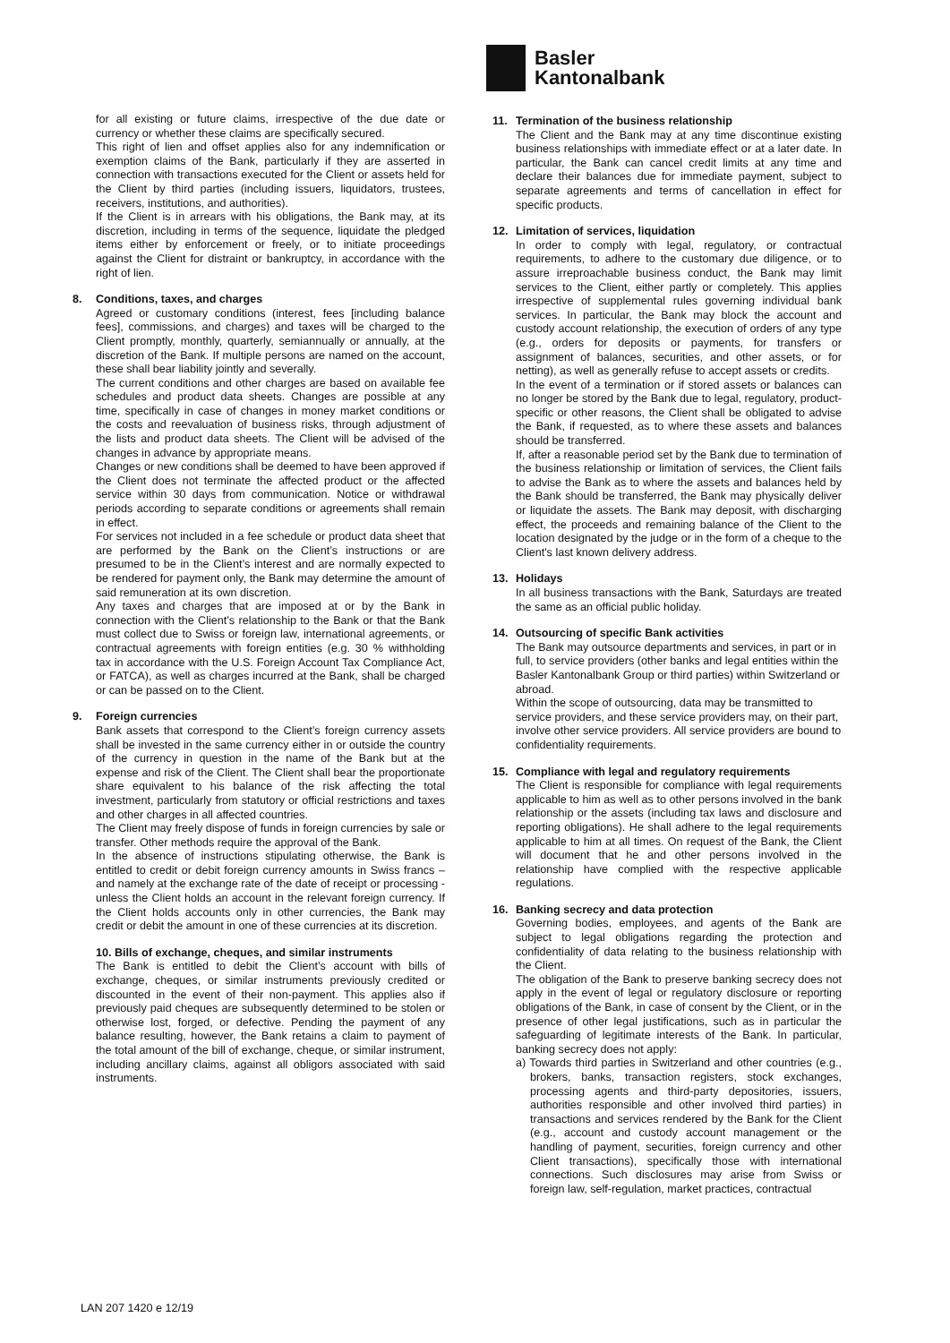Basler
Kantonalbank
for all existing or future claims, irrespective of the due date or currency or whether these claims are specifically secured.
This right of lien and offset applies also for any indemnification or exemption claims of the Bank, particularly if they are asserted in connection with transactions executed for the Client or assets held for the Client by third parties (including issuers, liquidators, trustees, receivers, institutions, and authorities).
If the Client is in arrears with his obligations, the Bank may, at its discretion, including in terms of the sequence, liquidate the pledged items either by enforcement or freely, or to initiate proceedings against the Client for distraint or bankruptcy, in accordance with the right of lien.
8. Conditions, taxes, and charges
Agreed or customary conditions (interest, fees [including balance fees], commissions, and charges) and taxes will be charged to the Client promptly, monthly, quarterly, semiannually or annually, at the discretion of the Bank. If multiple persons are named on the account, these shall bear liability jointly and severally.
The current conditions and other charges are based on available fee schedules and product data sheets. Changes are possible at any time, specifically in case of changes in money market conditions or the costs and reevaluation of business risks, through adjustment of the lists and product data sheets. The Client will be advised of the changes in advance by appropriate means.
Changes or new conditions shall be deemed to have been approved if the Client does not terminate the affected product or the affected service within 30 days from communication. Notice or withdrawal periods according to separate conditions or agreements shall remain in effect.
For services not included in a fee schedule or product data sheet that are performed by the Bank on the Client’s instructions or are presumed to be in the Client’s interest and are normally expected to be rendered for payment only, the Bank may determine the amount of said remuneration at its own discretion.
Any taxes and charges that are imposed at or by the Bank in connection with the Client’s relationship to the Bank or that the Bank must collect due to Swiss or foreign law, international agreements, or contractual agreements with foreign entities (e.g. 30 % withholding tax in accordance with the U.S. Foreign Account Tax Compliance Act, or FATCA), as well as charges incurred at the Bank, shall be charged or can be passed on to the Client.
9. Foreign currencies
Bank assets that correspond to the Client’s foreign currency assets shall be invested in the same currency either in or outside the country of the currency in question in the name of the Bank but at the expense and risk of the Client. The Client shall bear the proportionate share equivalent to his balance of the risk affecting the total investment, particularly from statutory or official restrictions and taxes and other charges in all affected countries.
The Client may freely dispose of funds in foreign currencies by sale or transfer. Other methods require the approval of the Bank.
In the absence of instructions stipulating otherwise, the Bank is entitled to credit or debit foreign currency amounts in Swiss francs – and namely at the exchange rate of the date of receipt or processing - unless the Client holds an account in the relevant foreign currency. If the Client holds accounts only in other currencies, the Bank may credit or debit the amount in one of these currencies at its discretion.
10. Bills of exchange, cheques, and similar instruments
The Bank is entitled to debit the Client’s account with bills of exchange, cheques, or similar instruments previously credited or discounted in the event of their non-payment. This applies also if previously paid cheques are subsequently determined to be stolen or otherwise lost, forged, or defective. Pending the payment of any balance resulting, however, the Bank retains a claim to payment of the total amount of the bill of exchange, cheque, or similar instrument, including ancillary claims, against all obligors associated with said instruments.
11. Termination of the business relationship
The Client and the Bank may at any time discontinue existing business relationships with immediate effect or at a later date. In particular, the Bank can cancel credit limits at any time and declare their balances due for immediate payment, subject to separate agreements and terms of cancellation in effect for specific products.
12. Limitation of services, liquidation
In order to comply with legal, regulatory, or contractual requirements, to adhere to the customary due diligence, or to assure irreproachable business conduct, the Bank may limit services to the Client, either partly or completely. This applies irrespective of supplemental rules governing individual bank services. In particular, the Bank may block the account and custody account relationship, the execution of orders of any type (e.g., orders for deposits or payments, for transfers or assignment of balances, securities, and other assets, or for netting), as well as generally refuse to accept assets or credits.
In the event of a termination or if stored assets or balances can no longer be stored by the Bank due to legal, regulatory, product-specific or other reasons, the Client shall be obligated to advise the Bank, if requested, as to where these assets and balances should be transferred.
If, after a reasonable period set by the Bank due to termination of the business relationship or limitation of services, the Client fails to advise the Bank as to where the assets and balances held by the Bank should be transferred, the Bank may physically deliver or liquidate the assets. The Bank may deposit, with discharging effect, the proceeds and remaining balance of the Client to the location designated by the judge or in the form of a cheque to the Client's last known delivery address.
13. Holidays
In all business transactions with the Bank, Saturdays are treated the same as an official public holiday.
14. Outsourcing of specific Bank activities
The Bank may outsource departments and services, in part or in full, to service providers (other banks and legal entities within the Basler Kantonalbank Group or third parties) within Switzerland or abroad.
Within the scope of outsourcing, data may be transmitted to service providers, and these service providers may, on their part, involve other service providers. All service providers are bound to confidentiality requirements.
15. Compliance with legal and regulatory requirements
The Client is responsible for compliance with legal requirements applicable to him as well as to other persons involved in the bank relationship or the assets (including tax laws and disclosure and reporting obligations). He shall adhere to the legal requirements applicable to him at all times. On request of the Bank, the Client will document that he and other persons involved in the relationship have complied with the respective applicable regulations.
16. Banking secrecy and data protection
Governing bodies, employees, and agents of the Bank are subject to legal obligations regarding the protection and confidentiality of data relating to the business relationship with the Client.
The obligation of the Bank to preserve banking secrecy does not apply in the event of legal or regulatory disclosure or reporting obligations of the Bank, in case of consent by the Client, or in the presence of other legal justifications, such as in particular the safeguarding of legitimate interests of the Bank. In particular, banking secrecy does not apply:
a) Towards third parties in Switzerland and other countries (e.g., brokers, banks, transaction registers, stock exchanges, processing agents and third-party depositories, issuers, authorities responsible and other involved third parties) in transactions and services rendered by the Bank for the Client (e.g., account and custody account management or the handling of payment, securities, foreign currency and other Client transactions), specifically those with international connections. Such disclosures may arise from Swiss or foreign law, self-regulation, market practices, contractual
LAN 207 1420 e 12/19